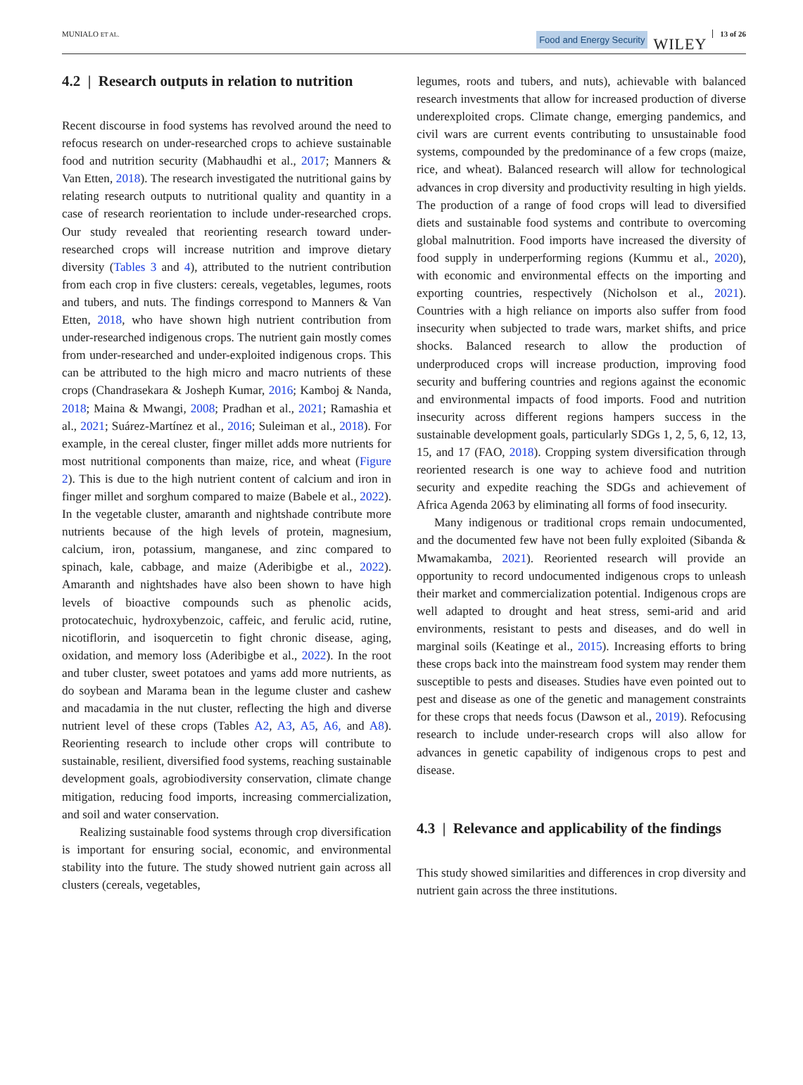MUNIALO ET AL.
Food and Energy Security WILEY 13 of 26
4.2 | Research outputs in relation to nutrition
Recent discourse in food systems has revolved around the need to refocus research on under-researched crops to achieve sustainable food and nutrition security (Mabhaudhi et al., 2017; Manners & Van Etten, 2018). The research investigated the nutritional gains by relating research outputs to nutritional quality and quantity in a case of research reorientation to include under-researched crops. Our study revealed that reorienting research toward under-researched crops will increase nutrition and improve dietary diversity (Tables 3 and 4), attributed to the nutrient contribution from each crop in five clusters: cereals, vegetables, legumes, roots and tubers, and nuts. The findings correspond to Manners & Van Etten, 2018, who have shown high nutrient contribution from under-researched indigenous crops. The nutrient gain mostly comes from under-researched and under-exploited indigenous crops. This can be attributed to the high micro and macro nutrients of these crops (Chandrasekara & Josheph Kumar, 2016; Kamboj & Nanda, 2018; Maina & Mwangi, 2008; Pradhan et al., 2021; Ramashia et al., 2021; Suárez-Martínez et al., 2016; Suleiman et al., 2018). For example, in the cereal cluster, finger millet adds more nutrients for most nutritional components than maize, rice, and wheat (Figure 2). This is due to the high nutrient content of calcium and iron in finger millet and sorghum compared to maize (Babele et al., 2022). In the vegetable cluster, amaranth and nightshade contribute more nutrients because of the high levels of protein, magnesium, calcium, iron, potassium, manganese, and zinc compared to spinach, kale, cabbage, and maize (Aderibigbe et al., 2022). Amaranth and nightshades have also been shown to have high levels of bioactive compounds such as phenolic acids, protocatechuic, hydroxybenzoic, caffeic, and ferulic acid, rutine, nicotiflorin, and isoquercetin to fight chronic disease, aging, oxidation, and memory loss (Aderibigbe et al., 2022). In the root and tuber cluster, sweet potatoes and yams add more nutrients, as do soybean and Marama bean in the legume cluster and cashew and macadamia in the nut cluster, reflecting the high and diverse nutrient level of these crops (Tables A2, A3, A5, A6, and A8). Reorienting research to include other crops will contribute to sustainable, resilient, diversified food systems, reaching sustainable development goals, agrobiodiversity conservation, climate change mitigation, reducing food imports, increasing commercialization, and soil and water conservation.
Realizing sustainable food systems through crop diversification is important for ensuring social, economic, and environmental stability into the future. The study showed nutrient gain across all clusters (cereals, vegetables,
legumes, roots and tubers, and nuts), achievable with balanced research investments that allow for increased production of diverse underexploited crops. Climate change, emerging pandemics, and civil wars are current events contributing to unsustainable food systems, compounded by the predominance of a few crops (maize, rice, and wheat). Balanced research will allow for technological advances in crop diversity and productivity resulting in high yields. The production of a range of food crops will lead to diversified diets and sustainable food systems and contribute to overcoming global malnutrition. Food imports have increased the diversity of food supply in underperforming regions (Kummu et al., 2020), with economic and environmental effects on the importing and exporting countries, respectively (Nicholson et al., 2021). Countries with a high reliance on imports also suffer from food insecurity when subjected to trade wars, market shifts, and price shocks. Balanced research to allow the production of underproduced crops will increase production, improving food security and buffering countries and regions against the economic and environmental impacts of food imports. Food and nutrition insecurity across different regions hampers success in the sustainable development goals, particularly SDGs 1, 2, 5, 6, 12, 13, 15, and 17 (FAO, 2018). Cropping system diversification through reoriented research is one way to achieve food and nutrition security and expedite reaching the SDGs and achievement of Africa Agenda 2063 by eliminating all forms of food insecurity.
Many indigenous or traditional crops remain undocumented, and the documented few have not been fully exploited (Sibanda & Mwamakamba, 2021). Reoriented research will provide an opportunity to record undocumented indigenous crops to unleash their market and commercialization potential. Indigenous crops are well adapted to drought and heat stress, semi-arid and arid environments, resistant to pests and diseases, and do well in marginal soils (Keatinge et al., 2015). Increasing efforts to bring these crops back into the mainstream food system may render them susceptible to pests and diseases. Studies have even pointed out to pest and disease as one of the genetic and management constraints for these crops that needs focus (Dawson et al., 2019). Refocusing research to include under-research crops will also allow for advances in genetic capability of indigenous crops to pest and disease.
4.3 | Relevance and applicability of the findings
This study showed similarities and differences in crop diversity and nutrient gain across the three institutions.